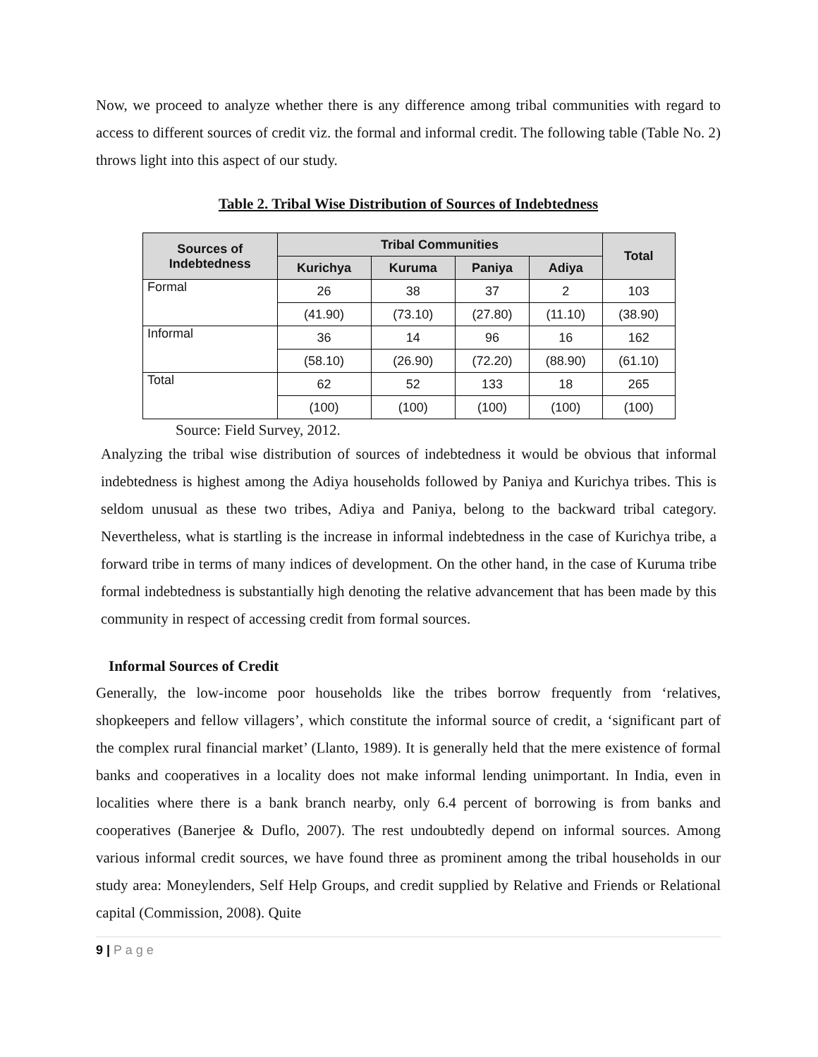Now, we proceed to analyze whether there is any difference among tribal communities with regard to access to different sources of credit viz. the formal and informal credit. The following table (Table No. 2) throws light into this aspect of our study.
Table 2. Tribal Wise Distribution of Sources of Indebtedness
| Sources of Indebtedness | Tribal Communities | | | | Total |
| --- | --- | --- | --- | --- | --- |
| | Kurichya | Kuruma | Paniya | Adiya | |
| Formal | 26 | 38 | 37 | 2 | 103 |
| | (41.90) | (73.10) | (27.80) | (11.10) | (38.90) |
| Informal | 36 | 14 | 96 | 16 | 162 |
| | (58.10) | (26.90) | (72.20) | (88.90) | (61.10) |
| Total | 62 | 52 | 133 | 18 | 265 |
| | (100) | (100) | (100) | (100) | (100) |
Source: Field Survey, 2012.
Analyzing the tribal wise distribution of sources of indebtedness it would be obvious that informal indebtedness is highest among the Adiya households followed by Paniya and Kurichya tribes. This is seldom unusual as these two tribes, Adiya and Paniya, belong to the backward tribal category. Nevertheless, what is startling is the increase in informal indebtedness in the case of Kurichya tribe, a forward tribe in terms of many indices of development. On the other hand, in the case of Kuruma tribe formal indebtedness is substantially high denoting the relative advancement that has been made by this community in respect of accessing credit from formal sources.
Informal Sources of Credit
Generally, the low-income poor households like the tribes borrow frequently from ‘relatives, shopkeepers and fellow villagers’, which constitute the informal source of credit, a ‘significant part of the complex rural financial market’ (Llanto, 1989). It is generally held that the mere existence of formal banks and cooperatives in a locality does not make informal lending unimportant. In India, even in localities where there is a bank branch nearby, only 6.4 percent of borrowing is from banks and cooperatives (Banerjee & Duflo, 2007). The rest undoubtedly depend on informal sources. Among various informal credit sources, we have found three as prominent among the tribal households in our study area: Moneylenders, Self Help Groups, and credit supplied by Relative and Friends or Relational capital (Commission, 2008). Quite
9 | P a g e